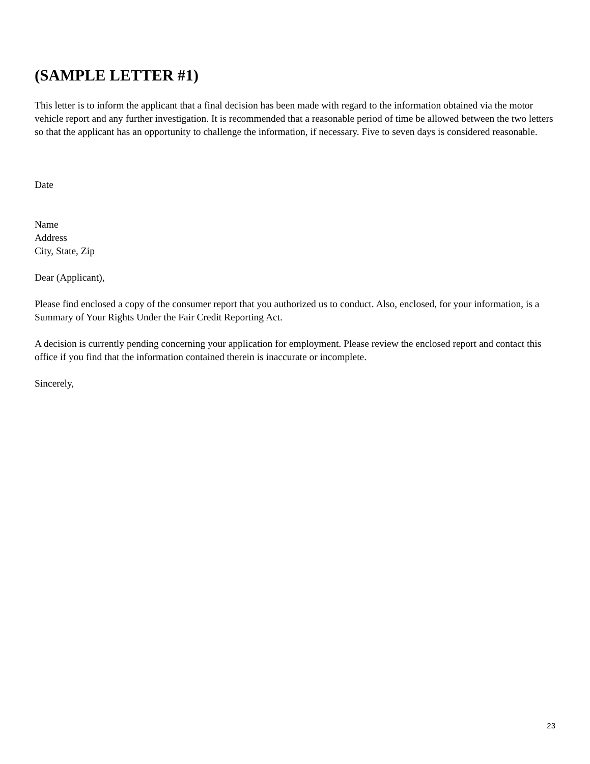(SAMPLE LETTER #1)
This letter is to inform the applicant that a final decision has been made with regard to the information obtained via the motor vehicle report and any further investigation. It is recommended that a reasonable period of time be allowed between the two letters so that the applicant has an opportunity to challenge the information, if necessary. Five to seven days is considered reasonable.
Date
Name
Address
City, State, Zip
Dear (Applicant),
Please find enclosed a copy of the consumer report that you authorized us to conduct. Also, enclosed, for your information, is a Summary of Your Rights Under the Fair Credit Reporting Act.
A decision is currently pending concerning your application for employment. Please review the enclosed report and contact this office if you find that the information contained therein is inaccurate or incomplete.
Sincerely,
23